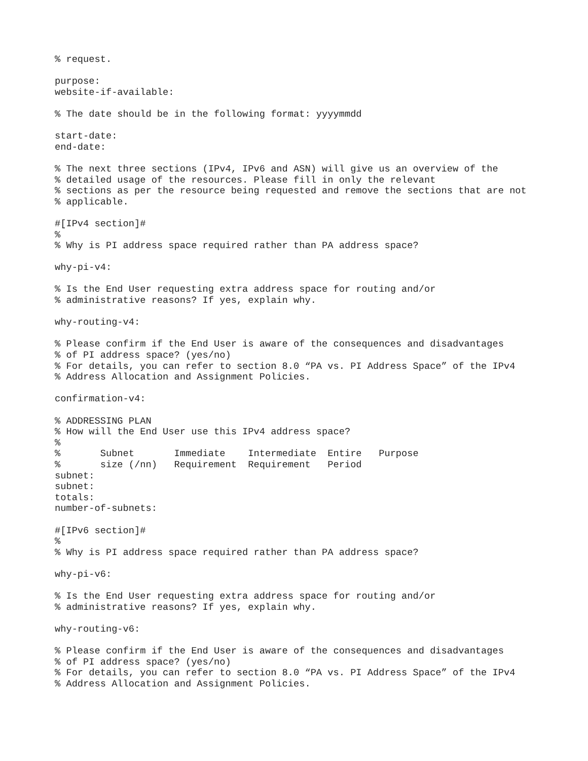% request.

purpose:
website-if-available:

% The date should be in the following format: yyyymmdd

start-date:
end-date:

% The next three sections (IPv4, IPv6 and ASN) will give us an overview of the
% detailed usage of the resources. Please fill in only the relevant
% sections as per the resource being requested and remove the sections that are not
% applicable.

#[IPv4 section]#
%
% Why is PI address space required rather than PA address space?

why-pi-v4:

% Is the End User requesting extra address space for routing and/or
% administrative reasons? If yes, explain why.

why-routing-v4:

% Please confirm if the End User is aware of the consequences and disadvantages
% of PI address space? (yes/no)
% For details, you can refer to section 8.0 “PA vs. PI Address Space” of the IPv4
% Address Allocation and Assignment Policies.

confirmation-v4:

% ADDRESSING PLAN
% How will the End User use this IPv4 address space?
%
%       Subnet       Immediate    Intermediate  Entire   Purpose
%       size (/nn)   Requirement  Requirement   Period
subnet:
subnet:
totals:
number-of-subnets:

#[IPv6 section]#
%
% Why is PI address space required rather than PA address space?

why-pi-v6:

% Is the End User requesting extra address space for routing and/or
% administrative reasons? If yes, explain why.

why-routing-v6:

% Please confirm if the End User is aware of the consequences and disadvantages
% of PI address space? (yes/no)
% For details, you can refer to section 8.0 “PA vs. PI Address Space” of the IPv4
% Address Allocation and Assignment Policies.